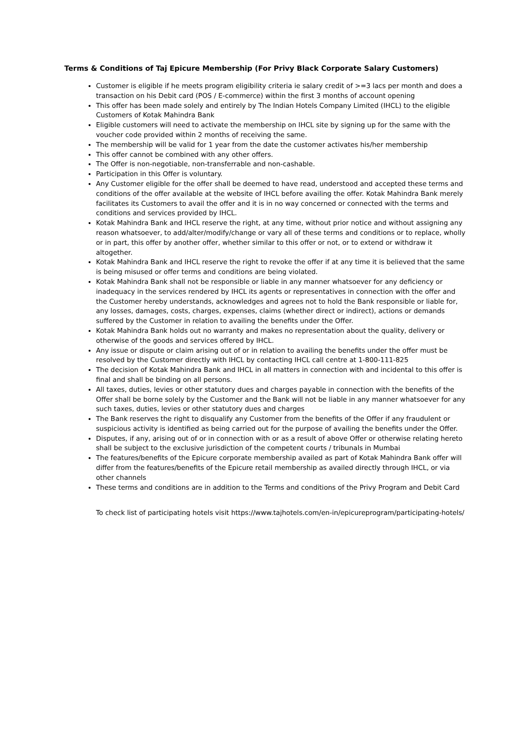Terms & Conditions of Taj Epicure Membership (For Privy Black Corporate Salary Customers)
Customer is eligible if he meets program eligibility criteria ie salary credit of >=3 lacs per month and does a transaction on his Debit card (POS / E-commerce) within the first 3 months of account opening
This offer has been made solely and entirely by The Indian Hotels Company Limited (IHCL) to the eligible Customers of Kotak Mahindra Bank
Eligible customers will need to activate the membership on IHCL site by signing up for the same with the voucher code provided within 2 months of receiving the same.
The membership will be valid for 1 year from the date the customer activates his/her membership
This offer cannot be combined with any other offers.
The Offer is non-negotiable, non-transferrable and non-cashable.
Participation in this Offer is voluntary.
Any Customer eligible for the offer shall be deemed to have read, understood and accepted these terms and conditions of the offer available at the website of IHCL before availing the offer. Kotak Mahindra Bank merely facilitates its Customers to avail the offer and it is in no way concerned or connected with the terms and conditions and services provided by IHCL.
Kotak Mahindra Bank and IHCL reserve the right, at any time, without prior notice and without assigning any reason whatsoever, to add/alter/modify/change or vary all of these terms and conditions or to replace, wholly or in part, this offer by another offer, whether similar to this offer or not, or to extend or withdraw it altogether.
Kotak Mahindra Bank and IHCL reserve the right to revoke the offer if at any time it is believed that the same is being misused or offer terms and conditions are being violated.
Kotak Mahindra Bank shall not be responsible or liable in any manner whatsoever for any deficiency or inadequacy in the services rendered by IHCL its agents or representatives in connection with the offer and the Customer hereby understands, acknowledges and agrees not to hold the Bank responsible or liable for, any losses, damages, costs, charges, expenses, claims (whether direct or indirect), actions or demands suffered by the Customer in relation to availing the benefits under the Offer.
Kotak Mahindra Bank holds out no warranty and makes no representation about the quality, delivery or otherwise of the goods and services offered by IHCL.
Any issue or dispute or claim arising out of or in relation to availing the benefits under the offer must be resolved by the Customer directly with IHCL by contacting IHCL call centre at 1-800-111-825
The decision of Kotak Mahindra Bank and IHCL in all matters in connection with and incidental to this offer is final and shall be binding on all persons.
All taxes, duties, levies or other statutory dues and charges payable in connection with the benefits of the Offer shall be borne solely by the Customer and the Bank will not be liable in any manner whatsoever for any such taxes, duties, levies or other statutory dues and charges
The Bank reserves the right to disqualify any Customer from the benefits of the Offer if any fraudulent or suspicious activity is identified as being carried out for the purpose of availing the benefits under the Offer.
Disputes, if any, arising out of or in connection with or as a result of above Offer or otherwise relating hereto shall be subject to the exclusive jurisdiction of the competent courts / tribunals in Mumbai
The features/benefits of the Epicure corporate membership availed as part of Kotak Mahindra Bank offer will differ from the features/benefits of the Epicure retail membership as availed directly through IHCL, or via other channels
These terms and conditions are in addition to the Terms and conditions of the Privy Program and Debit Card
To check list of participating hotels visit https://www.tajhotels.com/en-in/epicureprogram/participating-hotels/